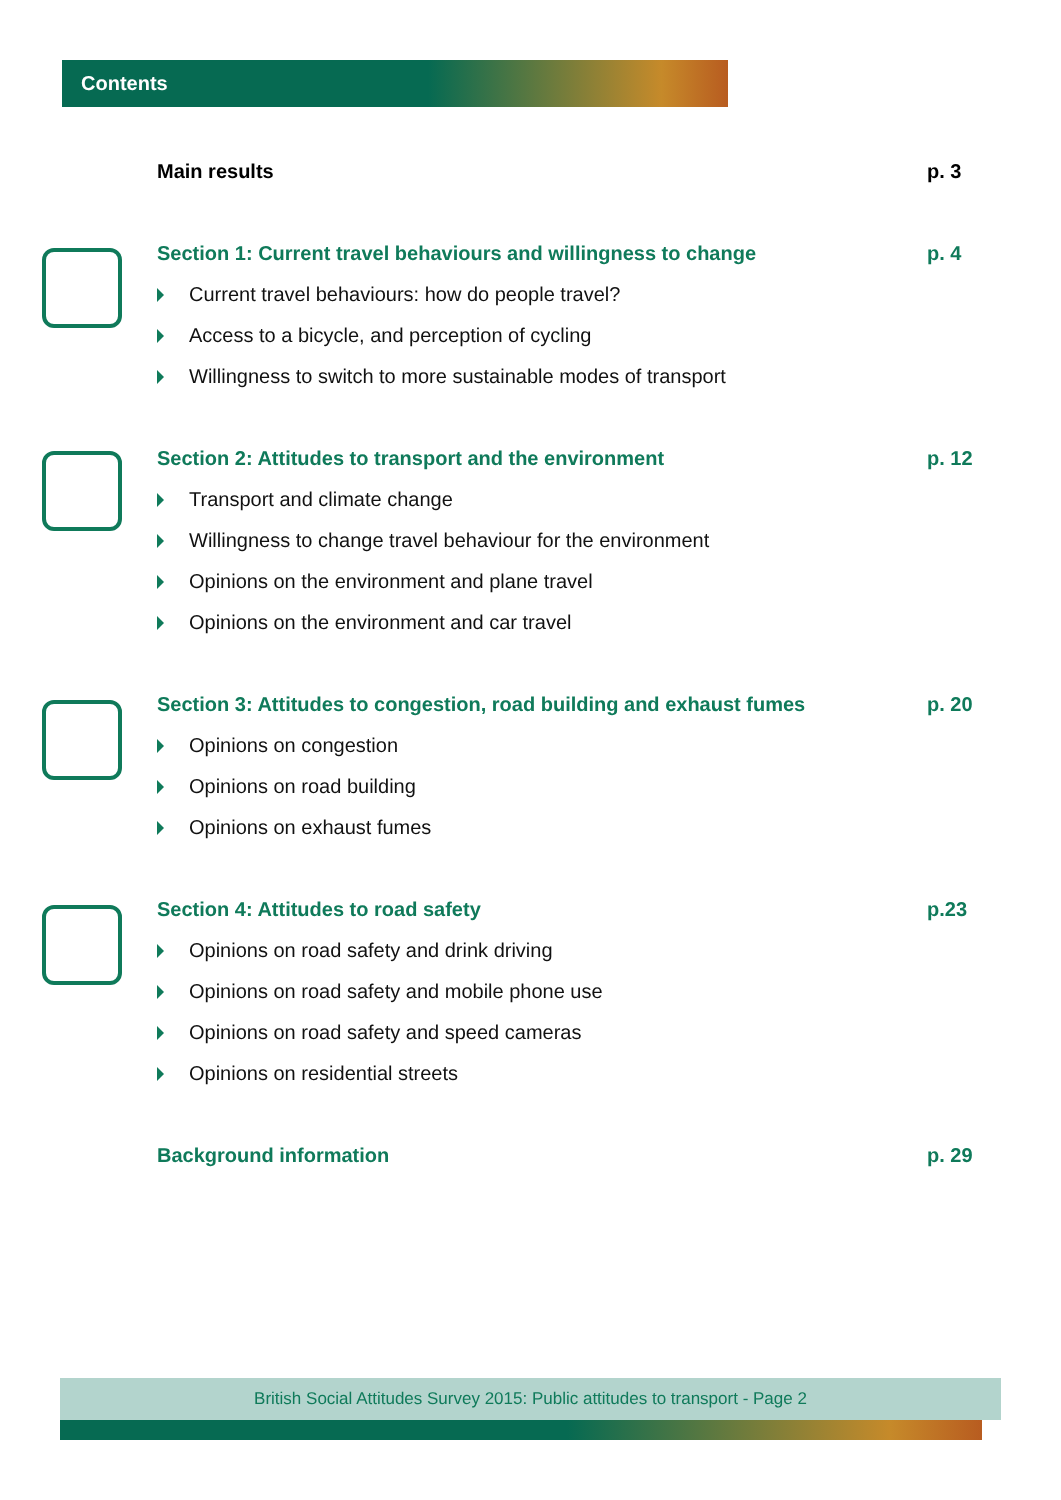Contents
Main results p. 3
Section 1: Current travel behaviours and willingness to change p. 4
Current travel behaviours: how do people travel?
Access to a bicycle, and perception of cycling
Willingness to switch to more sustainable modes of transport
Section 2: Attitudes to transport and the environment p. 12
Transport and climate change
Willingness to change travel behaviour for the environment
Opinions on the environment and plane travel
Opinions on the environment and car travel
Section 3: Attitudes to congestion, road building and exhaust fumes p. 20
Opinions on congestion
Opinions on road building
Opinions on exhaust fumes
Section 4: Attitudes to road safety p.23
Opinions on road safety and drink driving
Opinions on road safety and mobile phone use
Opinions on road safety and speed cameras
Opinions on residential streets
Background information p. 29
British Social Attitudes Survey 2015: Public attitudes to transport - Page 2